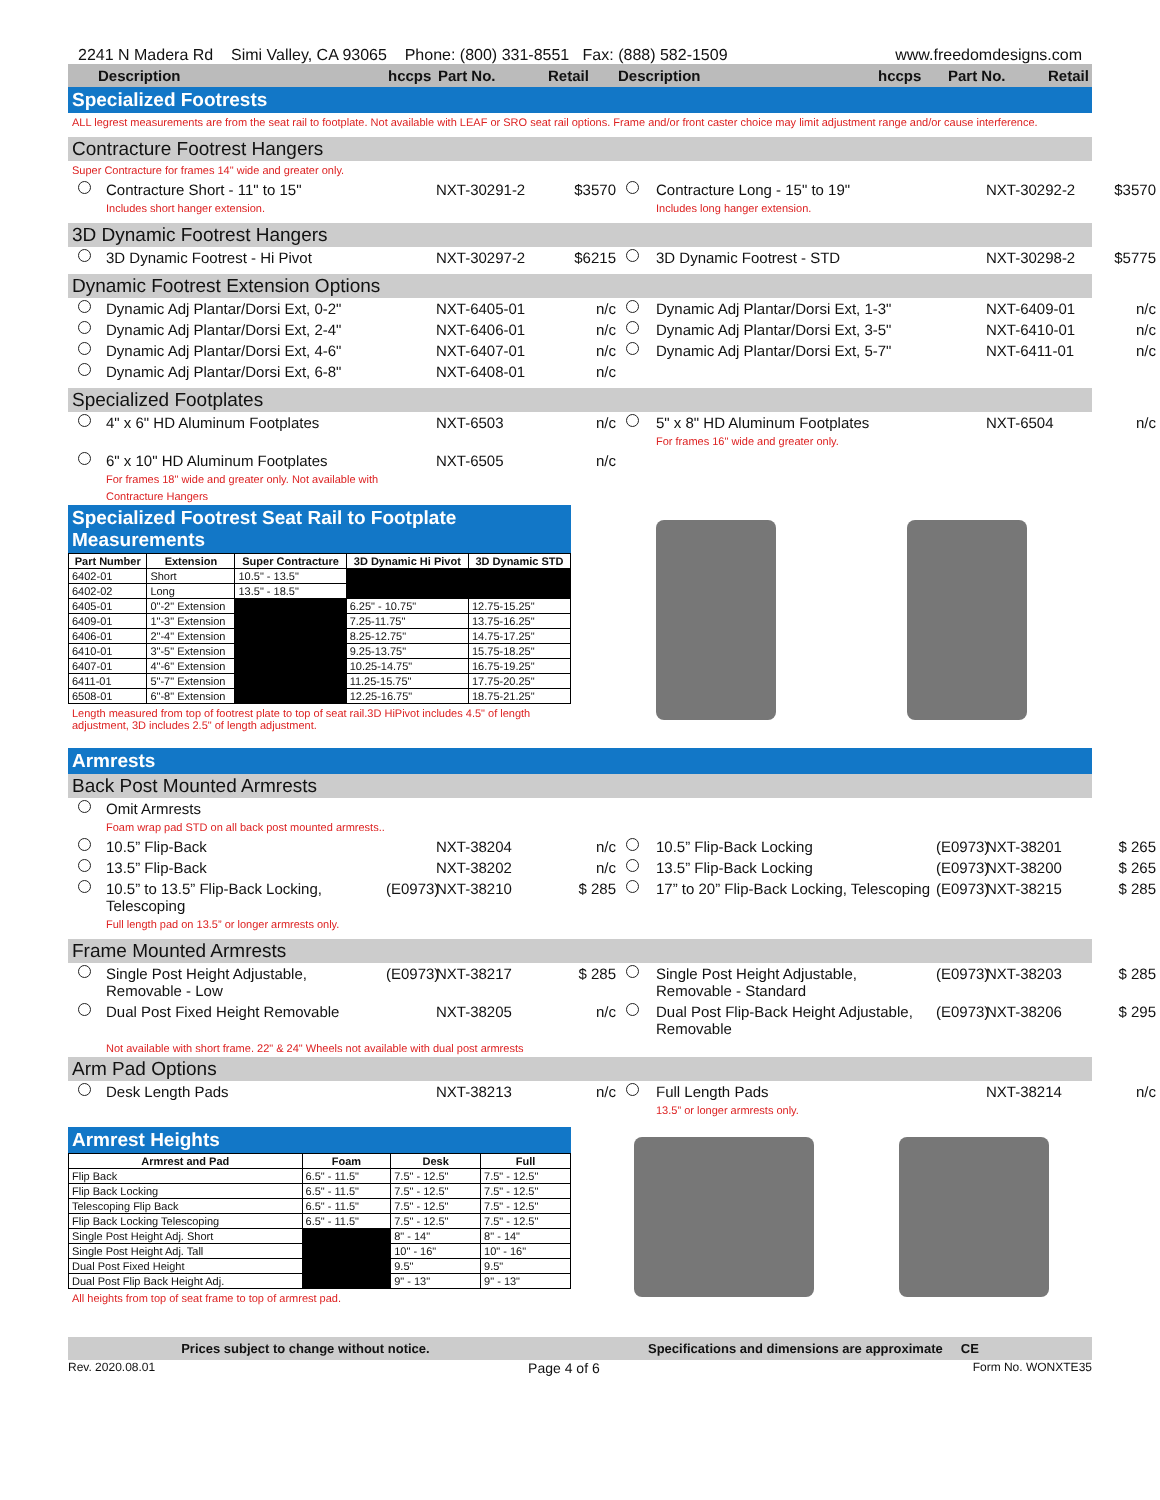2241 N Madera Rd Simi Valley, CA 93065 Phone: (800) 331-8551 Fax: (888) 582-1509 www.freedomdesigns.com
Description
hccps
Part No.
Retail
Description
hccps
Part No.
Retail
Specialized Footrests
ALL legrest measurements are from the seat rail to footplate. Not available with LEAF or SRO seat rail options. Frame and/or front caster choice may limit adjustment range and/or cause interference.
Contracture Footrest Hangers
Super Contracture for frames 14" wide and greater only.
Contracture Short - 11" to 15"
Includes short hanger extension. NXT-30291-2 $3570 Contracture Long - 15" to 19"
Includes long hanger extension. NXT-30292-2 $3570
3D Dynamic Footrest Hangers
3D Dynamic Footrest - Hi Pivot NXT-30297-2 $6215 3D Dynamic Footrest - STD NXT-30298-2 $5775
Dynamic Footrest Extension Options
Dynamic Adj Plantar/Dorsi Ext, 0-2" NXT-6405-01 n/c Dynamic Adj Plantar/Dorsi Ext, 1-3" NXT-6409-01 n/c
Dynamic Adj Plantar/Dorsi Ext, 2-4" NXT-6406-01 n/c Dynamic Adj Plantar/Dorsi Ext, 3-5" NXT-6410-01 n/c
Dynamic Adj Plantar/Dorsi Ext, 4-6" NXT-6407-01 n/c Dynamic Adj Plantar/Dorsi Ext, 5-7" NXT-6411-01 n/c
Dynamic Adj Plantar/Dorsi Ext, 6-8" NXT-6408-01 n/c
Specialized Footplates
4" x 6" HD Aluminum Footplates NXT-6503 n/c 5" x 8" HD Aluminum Footplates
For frames 16" wide and greater only. NXT-6504 n/c
6" x 10" HD Aluminum Footplates
For frames 18" wide and greater only. Not available with Contracture Hangers NXT-6505 n/c
Specialized Footrest Seat Rail to Footplate Measurements
| Part Number | Extension | Super Contracture | 3D Dynamic Hi Pivot | 3D Dynamic STD |
| --- | --- | --- | --- | --- |
| 6402-01 | Short | 10.5" - 13.5" | | |
| 6402-02 | Long | 13.5" - 18.5" | | |
| 6405-01 | 0"-2" Extension | | 6.25" - 10.75" | 12.75-15.25" |
| 6409-01 | 1"-3" Extension | | 7.25-11.75" | 13.75-16.25" |
| 6406-01 | 2"-4" Extension | | 8.25-12.75" | 14.75-17.25" |
| 6410-01 | 3"-5" Extension | | 9.25-13.75" | 15.75-18.25" |
| 6407-01 | 4"-6" Extension | | 10.25-14.75" | 16.75-19.25" |
| 6411-01 | 5"-7" Extension | | 11.25-15.75" | 17.75-20.25" |
| 6508-01 | 6"-8" Extension | | 12.25-16.75" | 18.75-21.25" |
Length measured from top of footrest plate to top of seat rail.3D HiPivot includes 4.5" of length adjustment, 3D includes 2.5" of length adjustment.
Armrests
Back Post Mounted Armrests
Omit Armrests
Foam wrap pad STD on all back post mounted armrests..
10.5” Flip-Back NXT-38204 n/c 10.5” Flip-Back Locking (E0973) NXT-38201 $ 265
13.5” Flip-Back NXT-38202 n/c 13.5” Flip-Back Locking (E0973) NXT-38200 $ 265
10.5” to 13.5” Flip-Back Locking, Telescoping
Full length pad on 13.5” or longer armrests only. (E0973) NXT-38210 $ 285 17” to 20” Flip-Back Locking, Telescoping (E0973) NXT-38215 $ 285
Frame Mounted Armrests
Single Post Height Adjustable, Removable - Low (E0973) NXT-38217 $ 285 Single Post Height Adjustable, Removable - Standard (E0973) NXT-38203 $ 285
Dual Post Fixed Height Removable NXT-38205 n/c Dual Post Flip-Back Height Adjustable, Removable (E0973) NXT-38206 $ 295
Not available with short frame. 22" & 24" Wheels not available with dual post armrests
Arm Pad Options
Desk Length Pads NXT-38213 n/c Full Length Pads
13.5” or longer armrests only. NXT-38214 n/c
Armrest Heights
| Armrest and Pad | Foam | Desk | Full |
| --- | --- | --- | --- |
| Flip Back | 6.5" - 11.5" | 7.5" - 12.5" | 7.5" - 12.5" |
| Flip Back Locking | 6.5" - 11.5" | 7.5" - 12.5" | 7.5" - 12.5" |
| Telescoping Flip Back | 6.5" - 11.5" | 7.5" - 12.5" | 7.5" - 12.5" |
| Flip Back Locking Telescoping | 6.5" - 11.5" | 7.5" - 12.5" | 7.5" - 12.5" |
| Single Post Height Adj. Short | | 8" - 14" | 8" - 14" |
| Single Post Height Adj. Tall | | 10" - 16" | 10" - 16" |
| Dual Post Fixed Height | | 9.5" | 9.5" |
| Dual Post Flip Back Height Adj. | | 9" - 13" | 9" - 13" |
All heights from top of seat frame to top of armrest pad.
Prices subject to change without notice. Specifications and dimensions are approximate CE
Rev. 2020.08.01 Page 4 of 6 Form No. WONXTE35